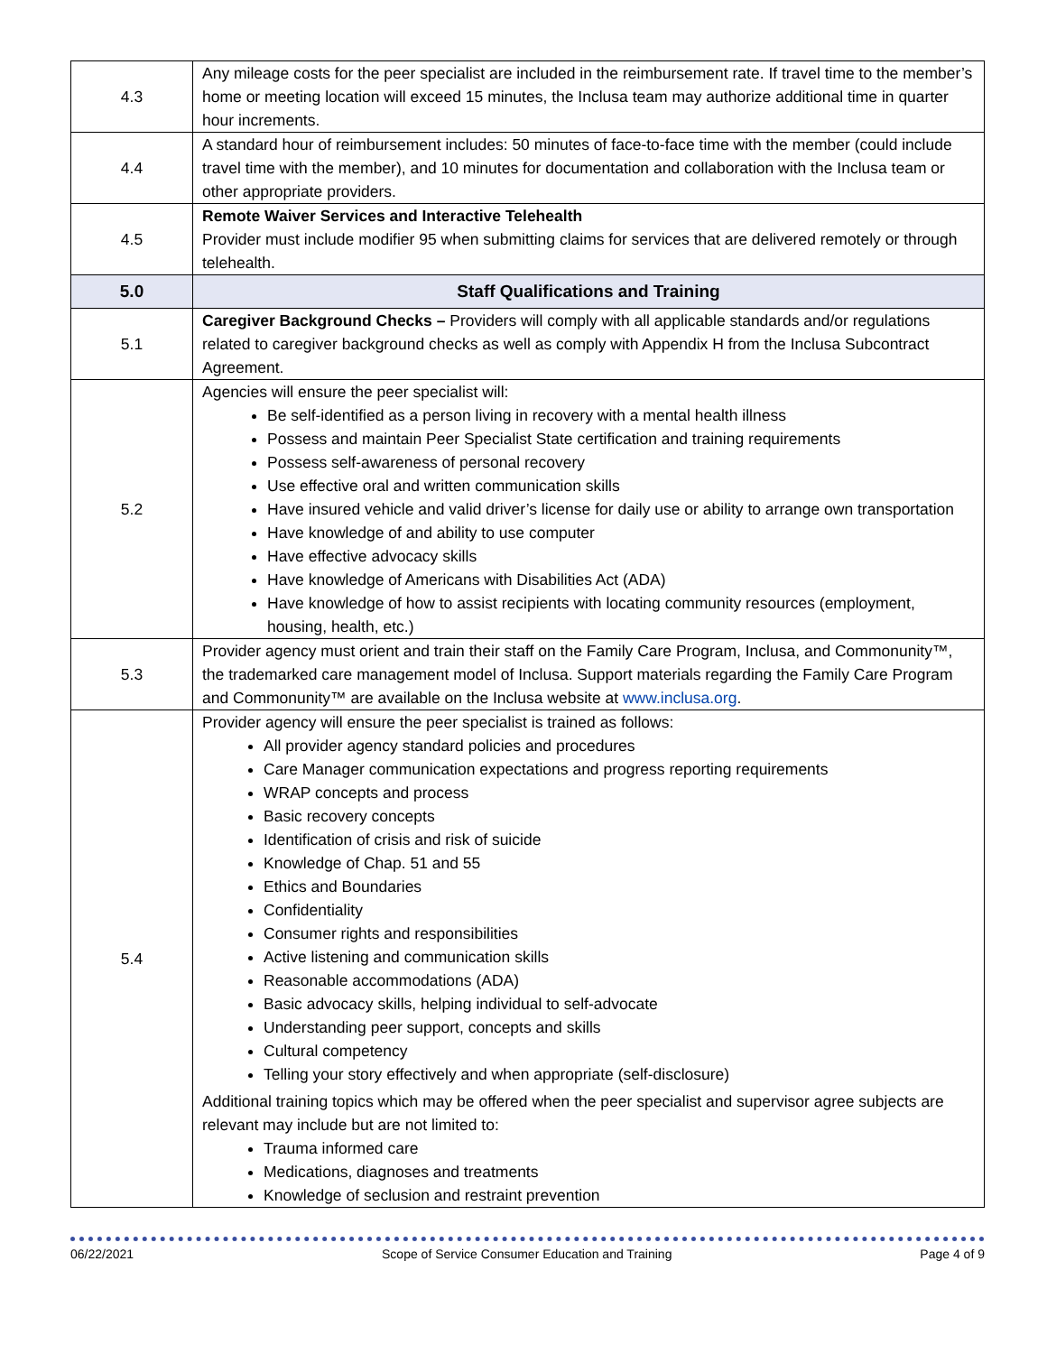| 4.3 | Any mileage costs for the peer specialist are included in the reimbursement rate. If travel time to the member’s home or meeting location will exceed 15 minutes, the Inclusa team may authorize additional time in quarter hour increments. |
| 4.4 | A standard hour of reimbursement includes: 50 minutes of face-to-face time with the member (could include travel time with the member), and 10 minutes for documentation and collaboration with the Inclusa team or other appropriate providers. |
| 4.5 | Remote Waiver Services and Interactive Telehealth Provider must include modifier 95 when submitting claims for services that are delivered remotely or through telehealth. |
| 5.0 | Staff Qualifications and Training |
| 5.1 | Caregiver Background Checks – Providers will comply with all applicable standards and/or regulations related to caregiver background checks as well as comply with Appendix H from the Inclusa Subcontract Agreement. |
| 5.2 | Agencies will ensure the peer specialist will: Be self-identified as a person living in recovery with a mental health illness Possess and maintain Peer Specialist State certification and training requirements Possess self-awareness of personal recovery Use effective oral and written communication skills Have insured vehicle and valid driver’s license for daily use or ability to arrange own transportation Have knowledge of and ability to use computer Have effective advocacy skills Have knowledge of Americans with Disabilities Act (ADA) Have knowledge of how to assist recipients with locating community resources (employment, housing, health, etc.) |
| 5.3 | Provider agency must orient and train their staff on the Family Care Program, Inclusa, and Commonunity™, the trademarked care management model of Inclusa. Support materials regarding the Family Care Program and Commonunity™ are available on the Inclusa website at www.inclusa.org . |
| 5.4 | Provider agency will ensure the peer specialist is trained as follows: All provider agency standard policies and procedures Care Manager communication expectations and progress reporting requirements WRAP concepts and process Basic recovery concepts Identification of crisis and risk of suicide Knowledge of Chap. 51 and 55 Ethics and Boundaries Confidentiality Consumer rights and responsibilities Active listening and communication skills Reasonable accommodations (ADA) Basic advocacy skills, helping individual to self-advocate Understanding peer support, concepts and skills Cultural competency Telling your story effectively and when appropriate (self-disclosure) Additional training topics which may be offered when the peer specialist and supervisor agree subjects are relevant may include but are not limited to: Trauma informed care Medications, diagnoses and treatments Knowledge of seclusion and restraint prevention |
06/22/2021 Scope of Service Consumer Education and Training Page 4 of 9